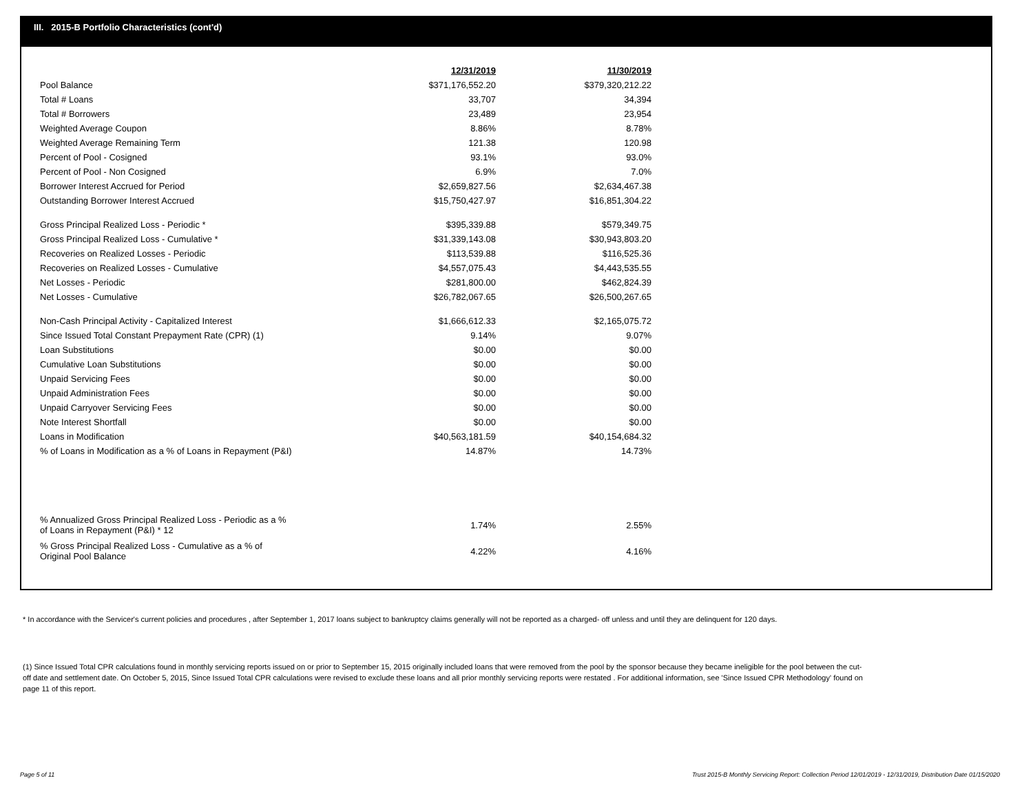III. 2015-B Portfolio Characteristics (cont'd)
| | 12/31/2019 | 11/30/2019 |
| Pool Balance | $371,176,552.20 | $379,320,212.22 |
| Total # Loans | 33,707 | 34,394 |
| Total # Borrowers | 23,489 | 23,954 |
| Weighted Average Coupon | 8.86% | 8.78% |
| Weighted Average Remaining Term | 121.38 | 120.98 |
| Percent of Pool - Cosigned | 93.1% | 93.0% |
| Percent of Pool - Non Cosigned | 6.9% | 7.0% |
| Borrower Interest Accrued for Period | $2,659,827.56 | $2,634,467.38 |
| Outstanding Borrower Interest Accrued | $15,750,427.97 | $16,851,304.22 |
| Gross Principal Realized Loss - Periodic * | $395,339.88 | $579,349.75 |
| Gross Principal Realized Loss - Cumulative * | $31,339,143.08 | $30,943,803.20 |
| Recoveries on Realized Losses - Periodic | $113,539.88 | $116,525.36 |
| Recoveries on Realized Losses - Cumulative | $4,557,075.43 | $4,443,535.55 |
| Net Losses - Periodic | $281,800.00 | $462,824.39 |
| Net Losses - Cumulative | $26,782,067.65 | $26,500,267.65 |
| Non-Cash Principal Activity - Capitalized Interest | $1,666,612.33 | $2,165,075.72 |
| Since Issued Total Constant Prepayment Rate (CPR) (1) | 9.14% | 9.07% |
| Loan Substitutions | $0.00 | $0.00 |
| Cumulative Loan Substitutions | $0.00 | $0.00 |
| Unpaid Servicing Fees | $0.00 | $0.00 |
| Unpaid Administration Fees | $0.00 | $0.00 |
| Unpaid Carryover Servicing Fees | $0.00 | $0.00 |
| Note Interest Shortfall | $0.00 | $0.00 |
| Loans in Modification | $40,563,181.59 | $40,154,684.32 |
| % of Loans in Modification as a % of Loans in Repayment (P&I) | 14.87% | 14.73% |
| % Annualized Gross Principal Realized Loss - Periodic as a % of Loans in Repayment (P&I) * 12 | 1.74% | 2.55% |
| % Gross Principal Realized Loss - Cumulative as a % of Original Pool Balance | 4.22% | 4.16% |
* In accordance with the Servicer's current policies and procedures , after September 1, 2017 loans subject to bankruptcy claims generally will not be reported as a charged- off unless and until they are delinquent for 120 days.
(1) Since Issued Total CPR calculations found in monthly servicing reports issued on or prior to September 15, 2015 originally included loans that were removed from the pool by the sponsor because they became ineligible for the pool between the cut-off date and settlement date. On October 5, 2015, Since Issued Total CPR calculations were revised to exclude these loans and all prior monthly servicing reports were restated . For additional information, see 'Since Issued CPR Methodology' found on page 11 of this report.
Page 5 of 11
Trust 2015-B Monthly Servicing Report: Collection Period 12/01/2019 - 12/31/2019, Distribution Date 01/15/2020